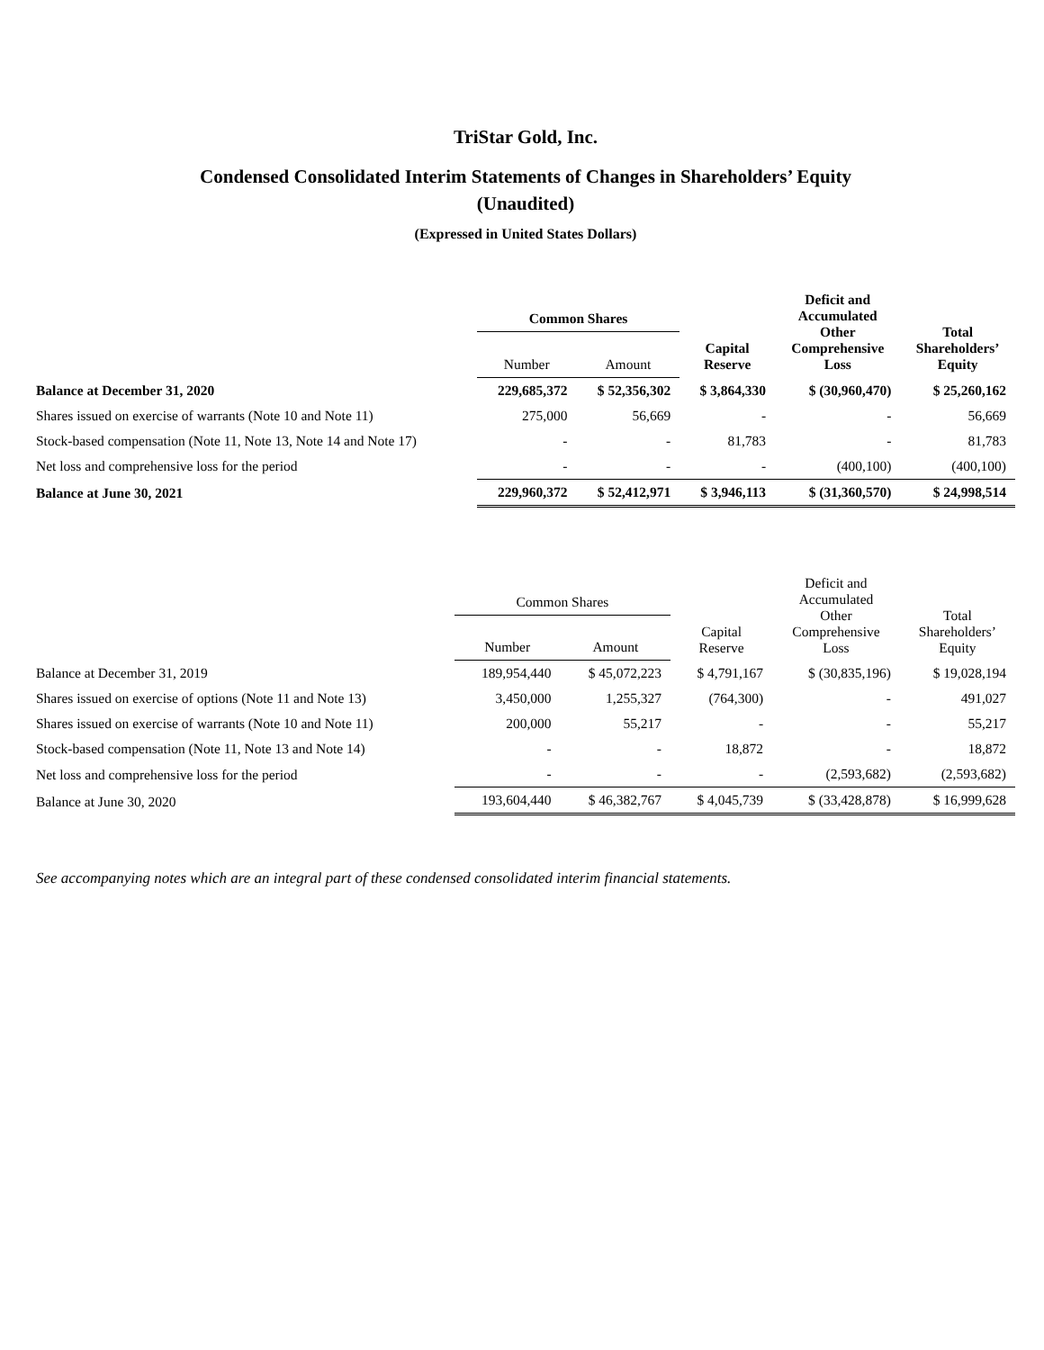TriStar Gold, Inc.
Condensed Consolidated Interim Statements of Changes in Shareholders’ Equity
(Unaudited)
(Expressed in United States Dollars)
| | Common Shares | | Capital Reserve | Deficit and Accumulated Other Comprehensive Loss | Total Shareholders’ Equity |
| --- | --- | --- | --- | --- | --- |
| | Number | Amount | | | |
| Balance at December 31, 2020 | 229,685,372 | $ 52,356,302 | $ 3,864,330 | $ (30,960,470) | $ 25,260,162 |
| Shares issued on exercise of warrants (Note 10 and Note 11) | 275,000 | 56,669 | - | - | 56,669 |
| Stock-based compensation (Note 11, Note 13, Note 14 and Note 17) | - | - | 81,783 | - | 81,783 |
| Net loss and comprehensive loss for the period | - | - | - | (400,100) | (400,100) |
| Balance at June 30, 2021 | 229,960,372 | $ 52,412,971 | $ 3,946,113 | $ (31,360,570) | $ 24,998,514 |
| | Common Shares | | Capital Reserve | Deficit and Accumulated Other Comprehensive Loss | Total Shareholders’ Equity |
| --- | --- | --- | --- | --- | --- |
| | Number | Amount | | | |
| Balance at December 31, 2019 | 189,954,440 | $ 45,072,223 | $ 4,791,167 | $ (30,835,196) | $ 19,028,194 |
| Shares issued on exercise of options (Note 11 and Note 13) | 3,450,000 | 1,255,327 | (764,300) | - | 491,027 |
| Shares issued on exercise of warrants (Note 10 and Note 11) | 200,000 | 55,217 | - | - | 55,217 |
| Stock-based compensation (Note 11, Note 13 and Note 14) | - | - | 18,872 | - | 18,872 |
| Net loss and comprehensive loss for the period | - | - | - | (2,593,682) | (2,593,682) |
| Balance at June 30, 2020 | 193,604,440 | $ 46,382,767 | $ 4,045,739 | $ (33,428,878) | $ 16,999,628 |
See accompanying notes which are an integral part of these condensed consolidated interim financial statements.